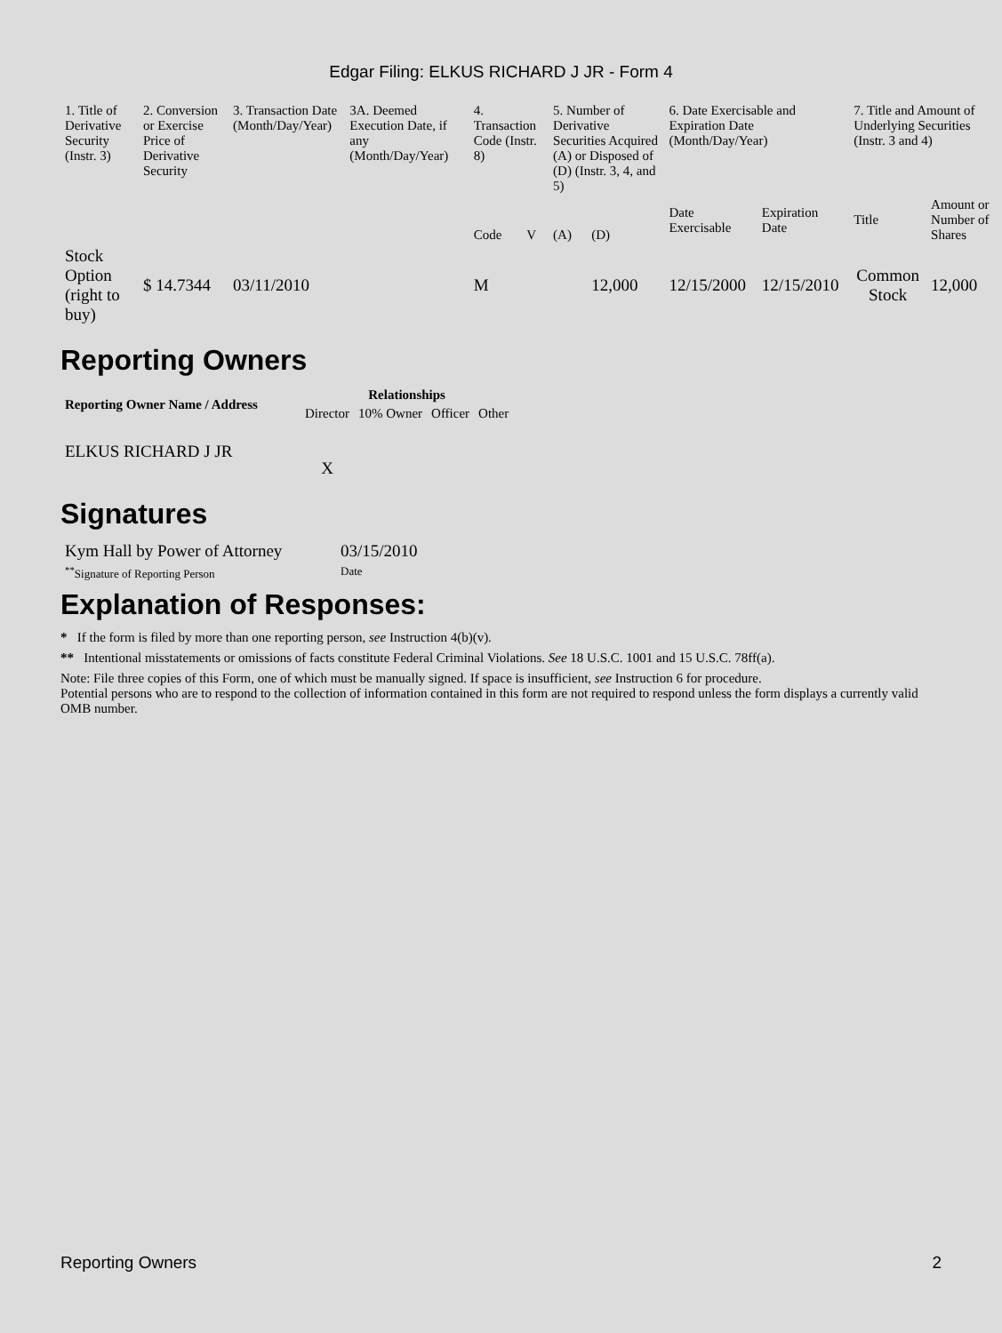Edgar Filing: ELKUS RICHARD J JR - Form 4
| 1. Title of Derivative Security (Instr. 3) | 2. Conversion or Exercise Price of Derivative Security | 3. Transaction Date (Month/Day/Year) | 3A. Deemed Execution Date, if any (Month/Day/Year) | 4. Transaction Code (Instr. 8) | | 5. Number of Derivative Securities Acquired (A) or Disposed of (D) (Instr. 3, 4, and 5) | | 6. Date Exercisable and Expiration Date (Month/Day/Year) | | 7. Title and Amount of Underlying Securities (Instr. 3 and 4) | |
| --- | --- | --- | --- | --- | --- | --- | --- | --- | --- | --- | --- |
| | | | | Code | V | (A) | (D) | Date Exercisable | Expiration Date | Title | Amount or Number of Shares |
| Stock Option (right to buy) | $ 14.7344 | 03/11/2010 | | M | | | 12,000 | 12/15/2000 | 12/15/2010 | Common Stock | 12,000 |
Reporting Owners
| Reporting Owner Name / Address | Relationships | | | |
| --- | --- | --- | --- | --- |
| | Director | 10% Owner | Officer | Other |
| ELKUS RICHARD J JR | X | | | |
Signatures
| Kym Hall by Power of Attorney | 03/15/2010 |
| <sup>**</sup> Signature of Reporting Person | Date |
Explanation of Responses:
* If the form is filed by more than one reporting person, see Instruction 4(b)(v).
** Intentional misstatements or omissions of facts constitute Federal Criminal Violations. See 18 U.S.C. 1001 and 15 U.S.C. 78ff(a).
Note: File three copies of this Form, one of which must be manually signed. If space is insufficient, see Instruction 6 for procedure.
Potential persons who are to respond to the collection of information contained in this form are not required to respond unless the form displays a currently valid OMB number.
Reporting Owners 2